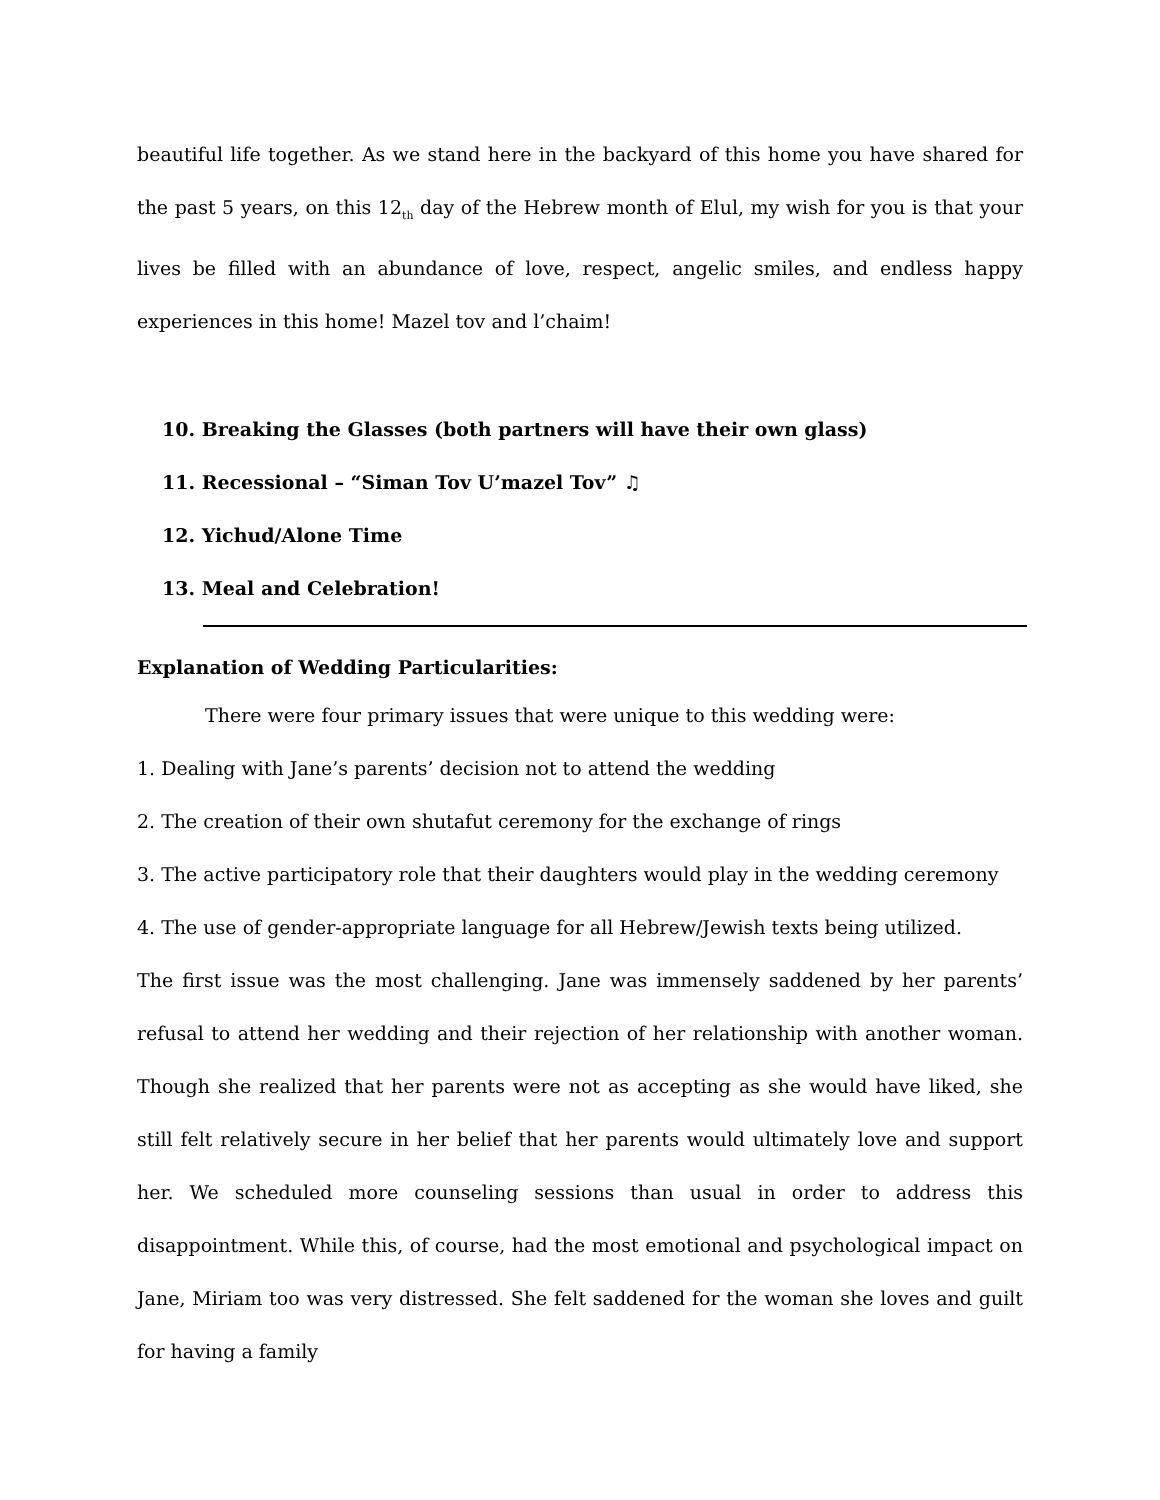beautiful life together. As we stand here in the backyard of this home you have shared for the past 5 years, on this 12<sub>th</sub> day of the Hebrew month of Elul, my wish for you is that your lives be filled with an abundance of love, respect, angelic smiles, and endless happy experiences in this home! Mazel tov and l’chaim!
10. Breaking the Glasses (both partners will have their own glass)
11. Recessional – “Siman Tov U’mazel Tov” ♫
12. Yichud/Alone Time
13. Meal and Celebration!
Explanation of Wedding Particularities:
There were four primary issues that were unique to this wedding were:
1. Dealing with Jane’s parents’ decision not to attend the wedding
2. The creation of their own shutafut ceremony for the exchange of rings
3. The active participatory role that their daughters would play in the wedding ceremony
4. The use of gender-appropriate language for all Hebrew/Jewish texts being utilized.
The first issue was the most challenging. Jane was immensely saddened by her parents’ refusal to attend her wedding and their rejection of her relationship with another woman. Though she realized that her parents were not as accepting as she would have liked, she still felt relatively secure in her belief that her parents would ultimately love and support her. We scheduled more counseling sessions than usual in order to address this disappointment. While this, of course, had the most emotional and psychological impact on Jane, Miriam too was very distressed. She felt saddened for the woman she loves and guilt for having a family